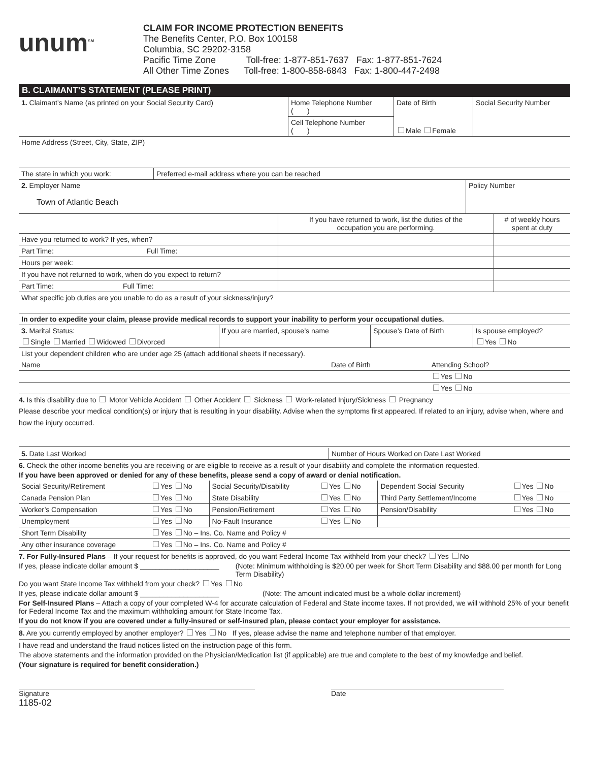unum<sup>SM</sup>
CLAIM FOR INCOME PROTECTION BENEFITS
The Benefits Center, P.O. Box 100158
Columbia, SC 29202-3158
Pacific Time Zone Toll-free: 1-877-851-7637 Fax: 1-877-851-7624
All Other Time Zones Toll-free: 1-800-858-6843 Fax: 1-800-447-2498
B. CLAIMANT’S STATEMENT (PLEASE PRINT)
| 1. Claimant’s Name (as printed on your Social Security Card) | Home Telephone Number ( ) | Date of Birth | Social Security Number |
| | Cell Telephone Number ( ) | Male Female | |
| Home Address (Street, City, State, ZIP) | | | |
| The state in which you work: | Preferred e-mail address where you can be reached |
| 2. Employer Name Town of Atlantic Beach | Policy Number |
| | If you have returned to work, list the duties of the occupation you are performing. | # of weekly hours spent at duty |
| Have you returned to work? If yes, when? | | |
| Part Time: Full Time: | | |
| Hours per week: | | |
| If you have not returned to work, when do you expect to return? | | |
| Part Time: Full Time: | | |
| What specific job duties are you unable to do as a result of your sickness/injury? | | |
| In order to expedite your claim, please provide medical records to support your inability to perform your occupational duties. | | |
| 3. Marital Status: | If you are married, spouse’s name | Spouse’s Date of Birth | Is spouse employed? |
| Single Married Widowed Divorced | | | Yes No |
| List your dependent children who are under age 25 (attach additional sheets if necessary). | | |
| Name | Date of Birth | Attending School? |
| | | Yes No |
| | | Yes No |
4. Is this disability due to Motor Vehicle Accident Other Accident Sickness Work-related Injury/Sickness Pregnancy
Please describe your medical condition(s) or injury that is resulting in your disability. Advise when the symptoms first appeared. If related to an injury, advise when, where and how the injury occurred.
| 5. Date Last Worked | Number of Hours Worked on Date Last Worked |
6. Check the other income benefits you are receiving or are eligible to receive as a result of your disability and complete the information requested.
If you have been approved or denied for any of these benefits, please send a copy of award or denial notification.
| Social Security/Retirement | Yes No | Social Security/Disability | Yes No | Dependent Social Security | Yes No |
| Canada Pension Plan | Yes No | State Disability | Yes No | Third Party Settlement/Income | Yes No |
| Worker’s Compensation | Yes No | Pension/Retirement | Yes No | Pension/Disability | Yes No |
| Unemployment | Yes No | No-Fault Insurance | Yes No | | |
| Short Term Disability | Yes No – Ins. Co. Name and Policy # | | | | |
| Any other insurance coverage | Yes No – Ins. Co. Name and Policy # | | | | |
7. For Fully-Insured Plans – If your request for benefits is approved, do you want Federal Income Tax withheld from your check? Yes No
If yes, please indicate dollar amount $ ____________________
(Note: Minimum withholding is $20.00 per week for Short Term Disability and $88.00 per month for Long Term Disability)
Do you want State Income Tax withheld from your check? Yes No
If yes, please indicate dollar amount $ ____________________
(Note: The amount indicated must be a whole dollar increment)
For Self-Insured Plans – Attach a copy of your completed W-4 for accurate calculation of Federal and State income taxes. If not provided, we will withhold 25% of your benefit for Federal Income Tax and the maximum withholding amount for State Income Tax.
If you do not know if you are covered under a fully-insured or self-insured plan, please contact your employer for assistance.
8. Are you currently employed by another employer? Yes No If yes, please advise the name and telephone number of that employer.
I have read and understand the fraud notices listed on the instruction page of this form.
The above statements and the information provided on the Physician/Medication list (if applicable) are true and complete to the best of my knowledge and belief.
(Your signature is required for benefit consideration.)
Signature Date
1185-02